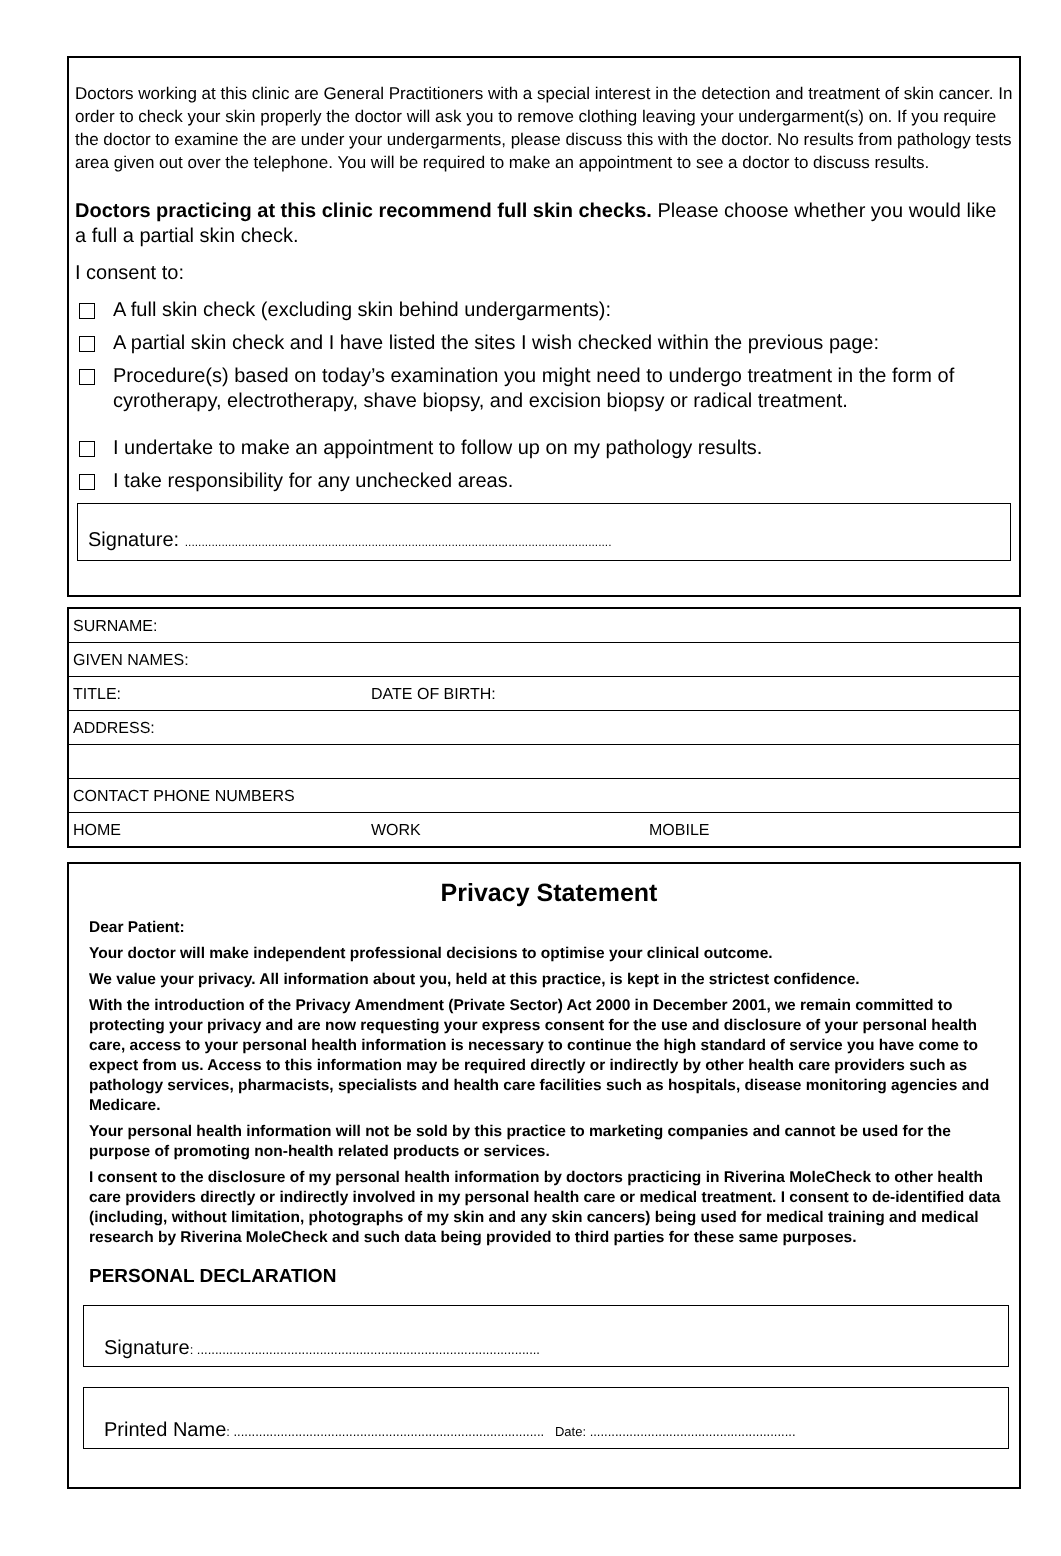Doctors working at this clinic are General Practitioners with a special interest in the detection and treatment of skin cancer. In order to check your skin properly the doctor will ask you to remove clothing leaving your undergarment(s) on. If you require the doctor to examine the are under your undergarments, please discuss this with the doctor. No results from pathology tests area given out over the telephone. You will be required to make an appointment to see a doctor to discuss results.
Doctors practicing at this clinic recommend full skin checks. Please choose whether you would like a full a partial skin check.
I consent to:
A full skin check (excluding skin behind undergarments):
A partial skin check and I have listed the sites I wish checked within the previous page:
Procedure(s) based on today’s examination you might need to undergo treatment in the form of cyrotherapy, electrotherapy, shave biopsy, and excision biopsy or radical treatment.
I undertake to make an appointment to follow up on my pathology results.
I take responsibility for any unchecked areas.
Signature: ................................................................................................................................
| SURNAME: | | |
| GIVEN NAMES: | | |
| TITLE: | DATE OF BIRTH: | |
| ADDRESS: | | |
| CONTACT PHONE NUMBERS | | |
| HOME | WORK | MOBILE |
Privacy Statement
Dear Patient:
Your doctor will make independent professional decisions to optimise your clinical outcome.
We value your privacy. All information about you, held at this practice, is kept in the strictest confidence.
With the introduction of the Privacy Amendment (Private Sector) Act 2000 in December 2001, we remain committed to protecting your privacy and are now requesting your express consent for the use and disclosure of your personal health care, access to your personal health information is necessary to continue the high standard of service you have come to expect from us. Access to this information may be required directly or indirectly by other health care providers such as pathology services, pharmacists, specialists and health care facilities such as hospitals, disease monitoring agencies and Medicare.
Your personal health information will not be sold by this practice to marketing companies and cannot be used for the purpose of promoting non-health related products or services.
I consent to the disclosure of my personal health information by doctors practicing in Riverina MoleCheck to other health care providers directly or indirectly involved in my personal health care or medical treatment. I consent to de-identified data (including, without limitation, photographs of my skin and any skin cancers) being used for medical training and medical research by Riverina MoleCheck and such data being provided to third parties for these same purposes.
PERSONAL DECLARATION
Signature: ...............................................................................................
Printed Name: ...................................................................................... Date: .........................................................